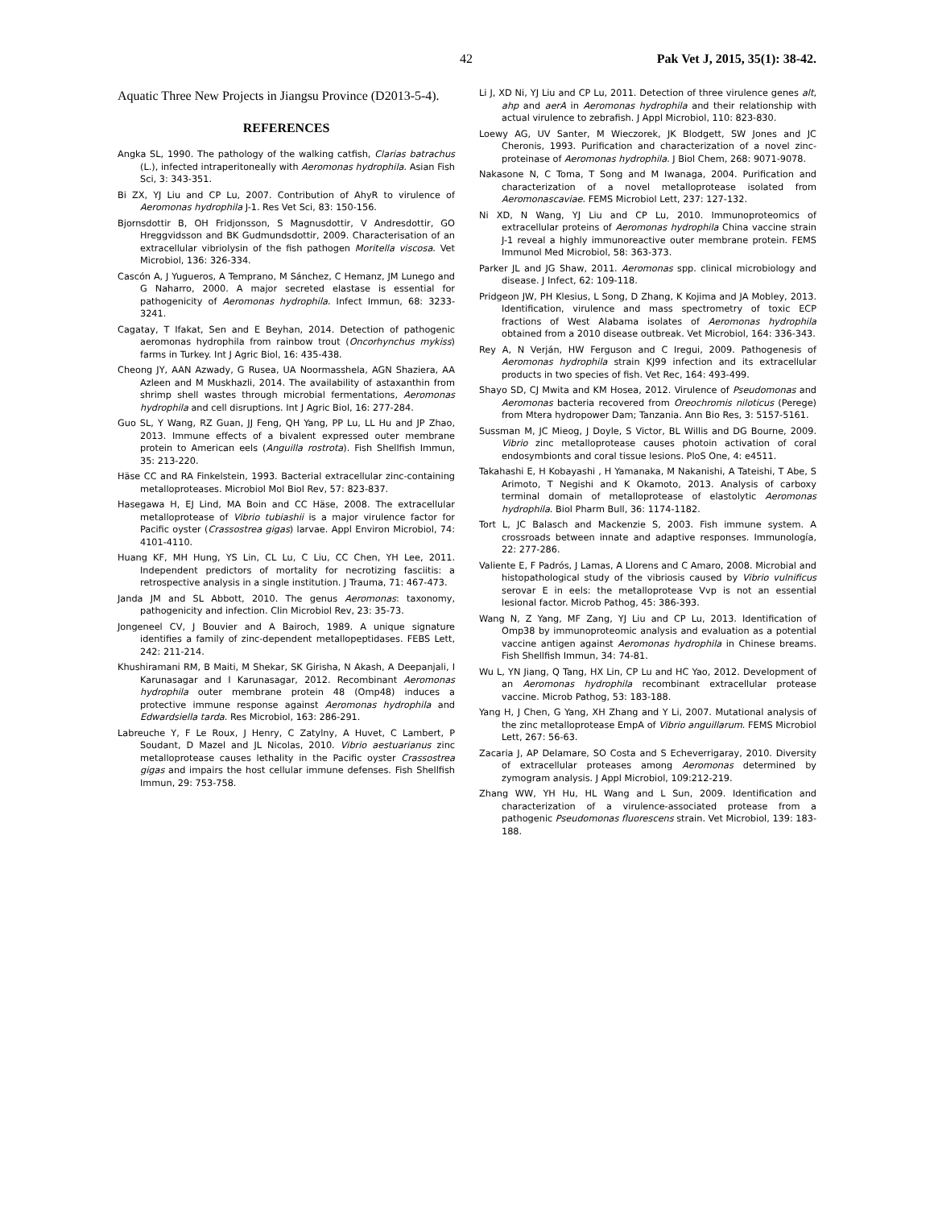42 Pak Vet J, 2015, 35(1): 38-42.
Aquatic Three New Projects in Jiangsu Province (D2013-5-4).
REFERENCES
Angka SL, 1990. The pathology of the walking catfish, Clarias batrachus (L.), infected intraperitoneally with Aeromonas hydrophila. Asian Fish Sci, 3: 343-351.
Bi ZX, YJ Liu and CP Lu, 2007. Contribution of AhyR to virulence of Aeromonas hydrophila J-1. Res Vet Sci, 83: 150-156.
Bjornsdottir B, OH Fridjonsson, S Magnusdottir, V Andresdottir, GO Hreggvidsson and BK Gudmundsdottir, 2009. Characterisation of an extracellular vibriolysin of the fish pathogen Moritella viscosa. Vet Microbiol, 136: 326-334.
Cascón A, J Yugueros, A Temprano, M Sánchez, C Hemanz, JM Lunego and G Naharro, 2000. A major secreted elastase is essential for pathogenicity of Aeromonas hydrophila. Infect Immun, 68: 3233-3241.
Cagatay, T Ifakat, Sen and E Beyhan, 2014. Detection of pathogenic aeromonas hydrophila from rainbow trout (Oncorhynchus mykiss) farms in Turkey. Int J Agric Biol, 16: 435-438.
Cheong JY, AAN Azwady, G Rusea, UA Noormasshela, AGN Shaziera, AA Azleen and M Muskhazli, 2014. The availability of astaxanthin from shrimp shell wastes through microbial fermentations, Aeromonas hydrophila and cell disruptions. Int J Agric Biol, 16: 277-284.
Guo SL, Y Wang, RZ Guan, JJ Feng, QH Yang, PP Lu, LL Hu and JP Zhao, 2013. Immune effects of a bivalent expressed outer membrane protein to American eels (Anguilla rostrota). Fish Shellfish Immun, 35: 213-220.
Häse CC and RA Finkelstein, 1993. Bacterial extracellular zinc-containing metalloproteases. Microbiol Mol Biol Rev, 57: 823-837.
Hasegawa H, EJ Lind, MA Boin and CC Häse, 2008. The extracellular metalloprotease of Vibrio tubiashii is a major virulence factor for Pacific oyster (Crassostrea gigas) larvae. Appl Environ Microbiol, 74: 4101-4110.
Huang KF, MH Hung, YS Lin, CL Lu, C Liu, CC Chen, YH Lee, 2011. Independent predictors of mortality for necrotizing fasciitis: a retrospective analysis in a single institution. J Trauma, 71: 467-473.
Janda JM and SL Abbott, 2010. The genus Aeromonas: taxonomy, pathogenicity and infection. Clin Microbiol Rev, 23: 35-73.
Jongeneel CV, J Bouvier and A Bairoch, 1989. A unique signature identifies a family of zinc-dependent metallopeptidases. FEBS Lett, 242: 211-214.
Khushiramani RM, B Maiti, M Shekar, SK Girisha, N Akash, A Deepanjali, I Karunasagar and I Karunasagar, 2012. Recombinant Aeromonas hydrophila outer membrane protein 48 (Omp48) induces a protective immune response against Aeromonas hydrophila and Edwardsiella tarda. Res Microbiol, 163: 286-291.
Labreuche Y, F Le Roux, J Henry, C Zatylny, A Huvet, C Lambert, P Soudant, D Mazel and JL Nicolas, 2010. Vibrio aestuarianus zinc metalloprotease causes lethality in the Pacific oyster Crassostrea gigas and impairs the host cellular immune defenses. Fish Shellfish Immun, 29: 753-758.
Li J, XD Ni, YJ Liu and CP Lu, 2011. Detection of three virulence genes alt, ahp and aerA in Aeromonas hydrophila and their relationship with actual virulence to zebrafish. J Appl Microbiol, 110: 823-830.
Loewy AG, UV Santer, M Wieczorek, JK Blodgett, SW Jones and JC Cheronis, 1993. Purification and characterization of a novel zinc-proteinase of Aeromonas hydrophila. J Biol Chem, 268: 9071-9078.
Nakasone N, C Toma, T Song and M Iwanaga, 2004. Purification and characterization of a novel metalloprotease isolated from Aeromonascaviae. FEMS Microbiol Lett, 237: 127-132.
Ni XD, N Wang, YJ Liu and CP Lu, 2010. Immunoproteomics of extracellular proteins of Aeromonas hydrophila China vaccine strain J-1 reveal a highly immunoreactive outer membrane protein. FEMS Immunol Med Microbiol, 58: 363-373.
Parker JL and JG Shaw, 2011. Aeromonas spp. clinical microbiology and disease. J Infect, 62: 109-118.
Pridgeon JW, PH Klesius, L Song, D Zhang, K Kojima and JA Mobley, 2013. Identification, virulence and mass spectrometry of toxic ECP fractions of West Alabama isolates of Aeromonas hydrophila obtained from a 2010 disease outbreak. Vet Microbiol, 164: 336-343.
Rey A, N Verján, HW Ferguson and C Iregui, 2009. Pathogenesis of Aeromonas hydrophila strain KJ99 infection and its extracellular products in two species of fish. Vet Rec, 164: 493-499.
Shayo SD, CJ Mwita and KM Hosea, 2012. Virulence of Pseudomonas and Aeromonas bacteria recovered from Oreochromis niloticus (Perege) from Mtera hydropower Dam; Tanzania. Ann Bio Res, 3: 5157-5161.
Sussman M, JC Mieog, J Doyle, S Victor, BL Willis and DG Bourne, 2009. Vibrio zinc metalloprotease causes photoin activation of coral endosymbionts and coral tissue lesions. PloS One, 4: e4511.
Takahashi E, H Kobayashi , H Yamanaka, M Nakanishi, A Tateishi, T Abe, S Arimoto, T Negishi and K Okamoto, 2013. Analysis of carboxy terminal domain of metalloprotease of elastolytic Aeromonas hydrophila. Biol Pharm Bull, 36: 1174-1182.
Tort L, JC Balasch and Mackenzie S, 2003. Fish immune system. A crossroads between innate and adaptive responses. Immunología, 22: 277-286.
Valiente E, F Padrós, J Lamas, A Llorens and C Amaro, 2008. Microbial and histopathological study of the vibriosis caused by Vibrio vulnificus serovar E in eels: the metalloprotease Vvp is not an essential lesional factor. Microb Pathog, 45: 386-393.
Wang N, Z Yang, MF Zang, YJ Liu and CP Lu, 2013. Identification of Omp38 by immunoproteomic analysis and evaluation as a potential vaccine antigen against Aeromonas hydrophila in Chinese breams. Fish Shellfish Immun, 34: 74-81.
Wu L, YN Jiang, Q Tang, HX Lin, CP Lu and HC Yao, 2012. Development of an Aeromonas hydrophila recombinant extracellular protease vaccine. Microb Pathog, 53: 183-188.
Yang H, J Chen, G Yang, XH Zhang and Y Li, 2007. Mutational analysis of the zinc metalloprotease EmpA of Vibrio anguillarum. FEMS Microbiol Lett, 267: 56-63.
Zacaria J, AP Delamare, SO Costa and S Echeverrigaray, 2010. Diversity of extracellular proteases among Aeromonas determined by zymogram analysis. J Appl Microbiol, 109:212-219.
Zhang WW, YH Hu, HL Wang and L Sun, 2009. Identification and characterization of a virulence-associated protease from a pathogenic Pseudomonas fluorescens strain. Vet Microbiol, 139: 183-188.